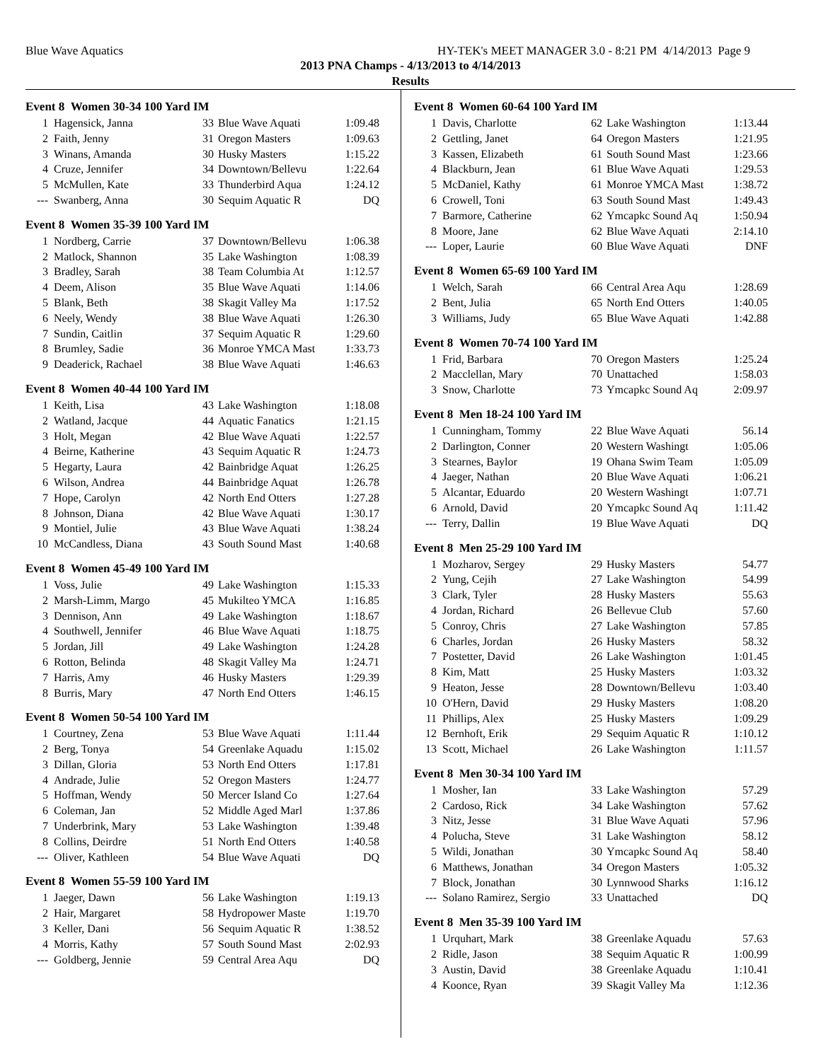Blue Wave Aquatics HY-TEK's MEET MANAGER 3.0 - 8:21 PM 4/14/2013 Page 9
2013 PNA Champs - 4/13/2013 to 4/14/2013
Results
Event 8 Women 30-34 100 Yard IM
| 1 | Hagensick, Janna | 33 | Blue Wave Aquati | 1:09.48 |
| 2 | Faith, Jenny | 31 | Oregon Masters | 1:09.63 |
| 3 | Winans, Amanda | 30 | Husky Masters | 1:15.22 |
| 4 | Cruze, Jennifer | 34 | Downtown/Bellevu | 1:22.64 |
| 5 | McMullen, Kate | 33 | Thunderbird Aqua | 1:24.12 |
| --- | Swanberg, Anna | 30 | Sequim Aquatic R | DQ |
Event 8 Women 35-39 100 Yard IM
| 1 | Nordberg, Carrie | 37 | Downtown/Bellevu | 1:06.38 |
| 2 | Matlock, Shannon | 35 | Lake Washington | 1:08.39 |
| 3 | Bradley, Sarah | 38 | Team Columbia At | 1:12.57 |
| 4 | Deem, Alison | 35 | Blue Wave Aquati | 1:14.06 |
| 5 | Blank, Beth | 38 | Skagit Valley Ma | 1:17.52 |
| 6 | Neely, Wendy | 38 | Blue Wave Aquati | 1:26.30 |
| 7 | Sundin, Caitlin | 37 | Sequim Aquatic R | 1:29.60 |
| 8 | Brumley, Sadie | 36 | Monroe YMCA Mast | 1:33.73 |
| 9 | Deaderick, Rachael | 38 | Blue Wave Aquati | 1:46.63 |
Event 8 Women 40-44 100 Yard IM
| 1 | Keith, Lisa | 43 | Lake Washington | 1:18.08 |
| 2 | Watland, Jacque | 44 | Aquatic Fanatics | 1:21.15 |
| 3 | Holt, Megan | 42 | Blue Wave Aquati | 1:22.57 |
| 4 | Beirne, Katherine | 43 | Sequim Aquatic R | 1:24.73 |
| 5 | Hegarty, Laura | 42 | Bainbridge Aquat | 1:26.25 |
| 6 | Wilson, Andrea | 44 | Bainbridge Aquat | 1:26.78 |
| 7 | Hope, Carolyn | 42 | North End Otters | 1:27.28 |
| 8 | Johnson, Diana | 42 | Blue Wave Aquati | 1:30.17 |
| 9 | Montiel, Julie | 43 | Blue Wave Aquati | 1:38.24 |
| 10 | McCandless, Diana | 43 | South Sound Mast | 1:40.68 |
Event 8 Women 45-49 100 Yard IM
| 1 | Voss, Julie | 49 | Lake Washington | 1:15.33 |
| 2 | Marsh-Limm, Margo | 45 | Mukilteo YMCA | 1:16.85 |
| 3 | Dennison, Ann | 49 | Lake Washington | 1:18.67 |
| 4 | Southwell, Jennifer | 46 | Blue Wave Aquati | 1:18.75 |
| 5 | Jordan, Jill | 49 | Lake Washington | 1:24.28 |
| 6 | Rotton, Belinda | 48 | Skagit Valley Ma | 1:24.71 |
| 7 | Harris, Amy | 46 | Husky Masters | 1:29.39 |
| 8 | Burris, Mary | 47 | North End Otters | 1:46.15 |
Event 8 Women 50-54 100 Yard IM
| 1 | Courtney, Zena | 53 | Blue Wave Aquati | 1:11.44 |
| 2 | Berg, Tonya | 54 | Greenlake Aquadu | 1:15.02 |
| 3 | Dillan, Gloria | 53 | North End Otters | 1:17.81 |
| 4 | Andrade, Julie | 52 | Oregon Masters | 1:24.77 |
| 5 | Hoffman, Wendy | 50 | Mercer Island Co | 1:27.64 |
| 6 | Coleman, Jan | 52 | Middle Aged Marl | 1:37.86 |
| 7 | Underbrink, Mary | 53 | Lake Washington | 1:39.48 |
| 8 | Collins, Deirdre | 51 | North End Otters | 1:40.58 |
| --- | Oliver, Kathleen | 54 | Blue Wave Aquati | DQ |
Event 8 Women 55-59 100 Yard IM
| 1 | Jaeger, Dawn | 56 | Lake Washington | 1:19.13 |
| 2 | Hair, Margaret | 58 | Hydropower Maste | 1:19.70 |
| 3 | Keller, Dani | 56 | Sequim Aquatic R | 1:38.52 |
| 4 | Morris, Kathy | 57 | South Sound Mast | 2:02.93 |
| --- | Goldberg, Jennie | 59 | Central Area Aqu | DQ |
Event 8 Women 60-64 100 Yard IM
| 1 | Davis, Charlotte | 62 | Lake Washington | 1:13.44 |
| 2 | Gettling, Janet | 64 | Oregon Masters | 1:21.95 |
| 3 | Kassen, Elizabeth | 61 | South Sound Mast | 1:23.66 |
| 4 | Blackburn, Jean | 61 | Blue Wave Aquati | 1:29.53 |
| 5 | McDaniel, Kathy | 61 | Monroe YMCA Mast | 1:38.72 |
| 6 | Crowell, Toni | 63 | South Sound Mast | 1:49.43 |
| 7 | Barmore, Catherine | 62 | Ymcapkc Sound Aq | 1:50.94 |
| 8 | Moore, Jane | 62 | Blue Wave Aquati | 2:14.10 |
| --- | Loper, Laurie | 60 | Blue Wave Aquati | DNF |
Event 8 Women 65-69 100 Yard IM
| 1 | Welch, Sarah | 66 | Central Area Aqu | 1:28.69 |
| 2 | Bent, Julia | 65 | North End Otters | 1:40.05 |
| 3 | Williams, Judy | 65 | Blue Wave Aquati | 1:42.88 |
Event 8 Women 70-74 100 Yard IM
| 1 | Frid, Barbara | 70 | Oregon Masters | 1:25.24 |
| 2 | Macclellan, Mary | 70 | Unattached | 1:58.03 |
| 3 | Snow, Charlotte | 73 | Ymcapkc Sound Aq | 2:09.97 |
Event 8 Men 18-24 100 Yard IM
| 1 | Cunningham, Tommy | 22 | Blue Wave Aquati | 56.14 |
| 2 | Darlington, Conner | 20 | Western Washingt | 1:05.06 |
| 3 | Stearnes, Baylor | 19 | Ohana Swim Team | 1:05.09 |
| 4 | Jaeger, Nathan | 20 | Blue Wave Aquati | 1:06.21 |
| 5 | Alcantar, Eduardo | 20 | Western Washingt | 1:07.71 |
| 6 | Arnold, David | 20 | Ymcapkc Sound Aq | 1:11.42 |
| --- | Terry, Dallin | 19 | Blue Wave Aquati | DQ |
Event 8 Men 25-29 100 Yard IM
| 1 | Mozharov, Sergey | 29 | Husky Masters | 54.77 |
| 2 | Yung, Cejih | 27 | Lake Washington | 54.99 |
| 3 | Clark, Tyler | 28 | Husky Masters | 55.63 |
| 4 | Jordan, Richard | 26 | Bellevue Club | 57.60 |
| 5 | Conroy, Chris | 27 | Lake Washington | 57.85 |
| 6 | Charles, Jordan | 26 | Husky Masters | 58.32 |
| 7 | Postetter, David | 26 | Lake Washington | 1:01.45 |
| 8 | Kim, Matt | 25 | Husky Masters | 1:03.32 |
| 9 | Heaton, Jesse | 28 | Downtown/Bellevu | 1:03.40 |
| 10 | O'Hern, David | 29 | Husky Masters | 1:08.20 |
| 11 | Phillips, Alex | 25 | Husky Masters | 1:09.29 |
| 12 | Bernhoft, Erik | 29 | Sequim Aquatic R | 1:10.12 |
| 13 | Scott, Michael | 26 | Lake Washington | 1:11.57 |
Event 8 Men 30-34 100 Yard IM
| 1 | Mosher, Ian | 33 | Lake Washington | 57.29 |
| 2 | Cardoso, Rick | 34 | Lake Washington | 57.62 |
| 3 | Nitz, Jesse | 31 | Blue Wave Aquati | 57.96 |
| 4 | Polucha, Steve | 31 | Lake Washington | 58.12 |
| 5 | Wildi, Jonathan | 30 | Ymcapkc Sound Aq | 58.40 |
| 6 | Matthews, Jonathan | 34 | Oregon Masters | 1:05.32 |
| 7 | Block, Jonathan | 30 | Lynnwood Sharks | 1:16.12 |
| --- | Solano Ramirez, Sergio | 33 | Unattached | DQ |
Event 8 Men 35-39 100 Yard IM
| 1 | Urquhart, Mark | 38 | Greenlake Aquadu | 57.63 |
| 2 | Ridle, Jason | 38 | Sequim Aquatic R | 1:00.99 |
| 3 | Austin, David | 38 | Greenlake Aquadu | 1:10.41 |
| 4 | Koonce, Ryan | 39 | Skagit Valley Ma | 1:12.36 |